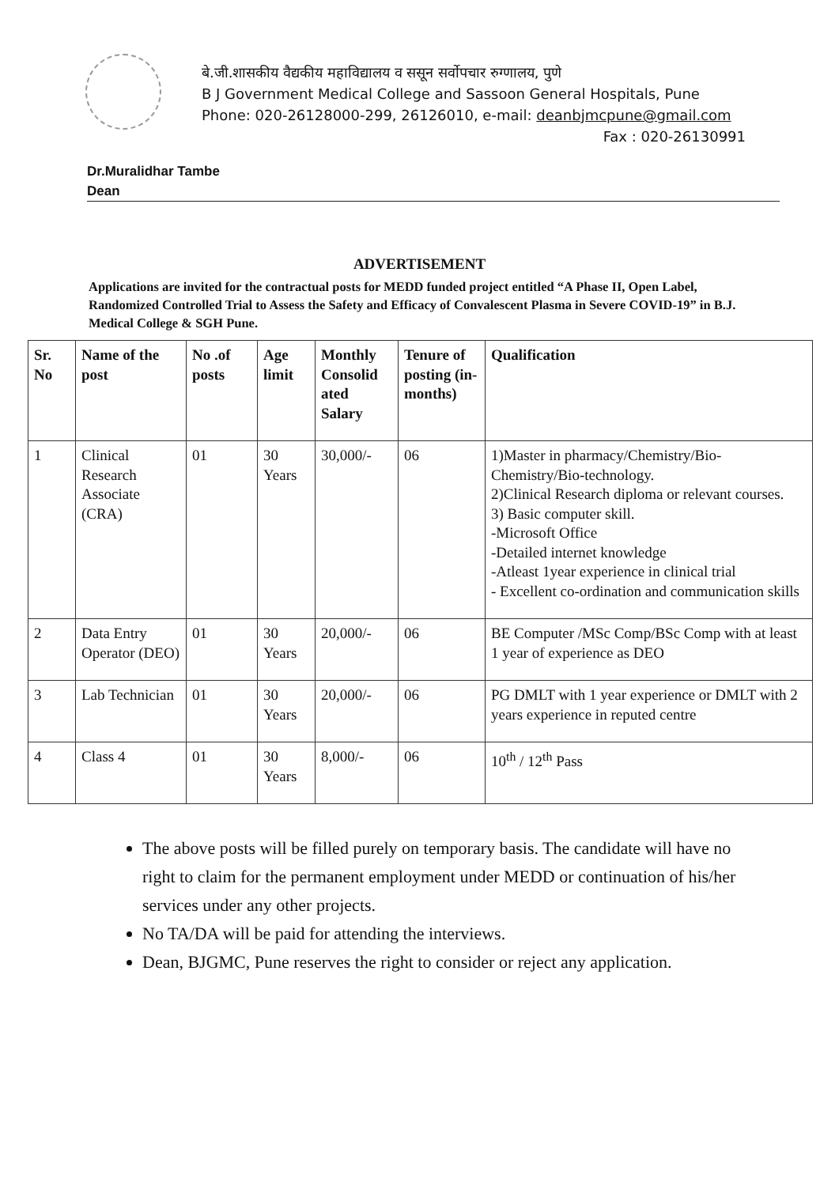बे.जी.शासकीय वैद्यकीय महाविद्यालय व ससून सर्वोपचार रुग्णालय, पुणे
B J Government Medical College and Sassoon General Hospitals, Pune
Phone: 020-26128000-299, 26126010, e-mail: deanbjmcpune@gmail.com
Fax : 020-26130991
Dr.Muralidhar Tambe
Dean
ADVERTISEMENT
Applications are invited for the contractual posts for MEDD funded project entitled “A Phase II, Open Label, Randomized Controlled Trial to Assess the Safety and Efficacy of Convalescent Plasma in Severe COVID-19” in B.J. Medical College & SGH Pune.
| Sr. No | Name of the post | No .of posts | Age limit | Monthly Consolid ated Salary | Tenure of posting (in-months) | Qualification |
| --- | --- | --- | --- | --- | --- | --- |
| 1 | Clinical Research Associate (CRA) | 01 | 30 Years | 30,000/- | 06 | 1)Master in pharmacy/Chemistry/Bio-Chemistry/Bio-technology. 2)Clinical Research diploma or relevant courses. 3) Basic computer skill. -Microsoft Office -Detailed internet knowledge -Atleast 1year experience in clinical trial - Excellent co-ordination and communication skills |
| 2 | Data Entry Operator (DEO) | 01 | 30 Years | 20,000/- | 06 | BE Computer /MSc Comp/BSc Comp with at least 1 year of experience as DEO |
| 3 | Lab Technician | 01 | 30 Years | 20,000/- | 06 | PG DMLT with 1 year experience or DMLT with 2 years experience in reputed centre |
| 4 | Class 4 | 01 | 30 Years | 8,000/- | 06 | 10<sup>th</sup> / 12<sup>th</sup> Pass |
The above posts will be filled purely on temporary basis. The candidate will have no right to claim for the permanent employment under MEDD or continuation of his/her services under any other projects.
No TA/DA will be paid for attending the interviews.
Dean, BJGMC, Pune reserves the right to consider or reject any application.